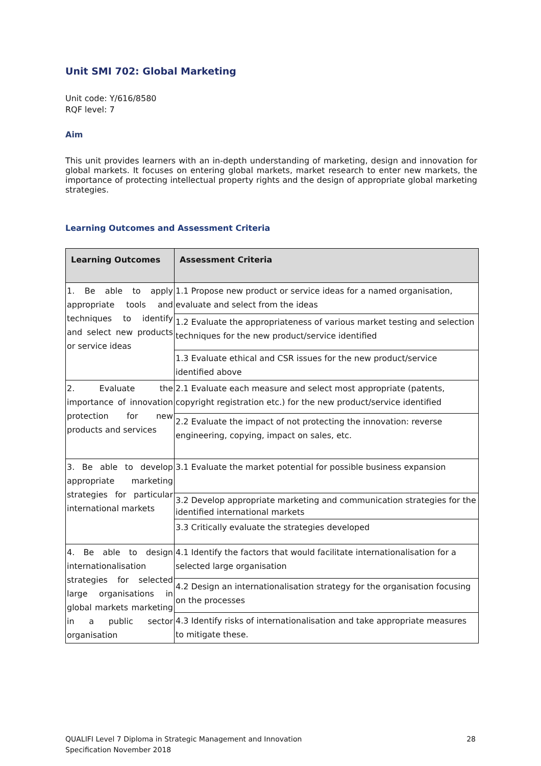Unit SMI 702: Global Marketing
Unit code: Y/616/8580
RQF level: 7
Aim
This unit provides learners with an in-depth understanding of marketing, design and innovation for global markets. It focuses on entering global markets, market research to enter new markets, the importance of protecting intellectual property rights and the design of appropriate global marketing strategies.
Learning Outcomes and Assessment Criteria
| Learning Outcomes | Assessment Criteria |
| --- | --- |
| 1. Be able to apply appropriate tools and techniques to identify and select new products or service ideas | 1.1 Propose new product or service ideas for a named organisation, evaluate and select from the ideas |
| | 1.2 Evaluate the appropriateness of various market testing and selection techniques for the new product/service identified |
| | 1.3 Evaluate ethical and CSR issues for the new product/service identified above |
| 2. Evaluate the importance of innovation protection for new products and services | 2.1 Evaluate each measure and select most appropriate (patents, copyright registration etc.) for the new product/service identified |
| | 2.2 Evaluate the impact of not protecting the innovation: reverse engineering, copying, impact on sales, etc. |
| 3. Be able to develop appropriate marketing strategies for particular international markets | 3.1 Evaluate the market potential for possible business expansion |
| | 3.2 Develop appropriate marketing and communication strategies for the identified international markets |
| | 3.3 Critically evaluate the strategies developed |
| 4. Be able to design internationalisation strategies for selected large organisations in global markets marketing in a public sector organisation | 4.1 Identify the factors that would facilitate internationalisation for a selected large organisation |
| | 4.2 Design an internationalisation strategy for the organisation focusing on the processes |
| | 4.3 Identify risks of internationalisation and take appropriate measures to mitigate these. |
QUALIFI Level 7 Diploma in Strategic Management and Innovation
Specification November 2018
28